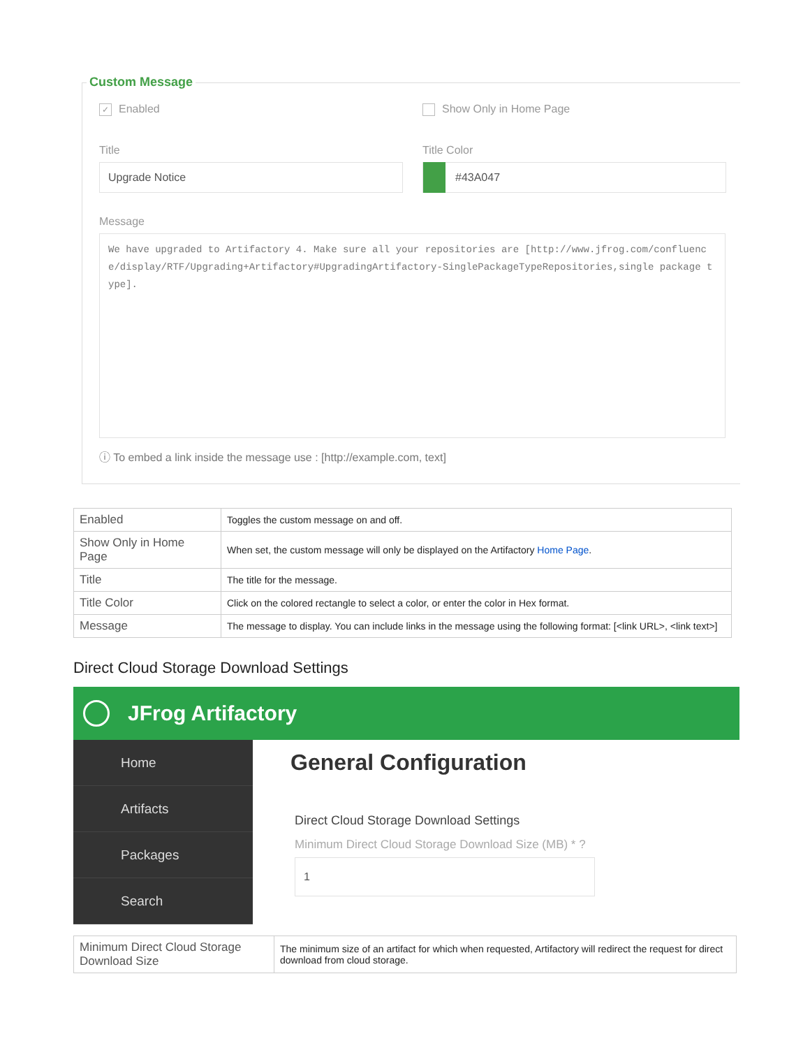Custom Message
✓ Enabled Show Only in Home Page
Title
Upgrade Notice
Title Color
#43A047
Message
We have upgraded to Artifactory 4. Make sure all your repositories are [http://www.jfrog.com/confluence/display/RTF/Upgrading+Artifactory#UpgradingArtifactory-SinglePackageTypeRepositories,single package type].
ⓘ To embed a link inside the message use : [http://example.com, text]
| Enabled | Toggles the custom message on and off. |
| Show Only in Home Page | When set, the custom message will only be displayed on the Artifactory Home Page . |
| Title | The title for the message. |
| Title Color | Click on the colored rectangle to select a color, or enter the color in Hex format. |
| Message | The message to display. You can include links in the message using the following format: [<link URL>, <link text>] |
Direct Cloud Storage Download Settings
JFrog Artifactory
Home
Artifacts
Packages
Search
General Configuration
Direct Cloud Storage Download Settings
Minimum Direct Cloud Storage Download Size (MB) * ?
1
| Minimum Direct Cloud Storage Download Size | The minimum size of an artifact for which when requested, Artifactory will redirect the request for direct download from cloud storage. |